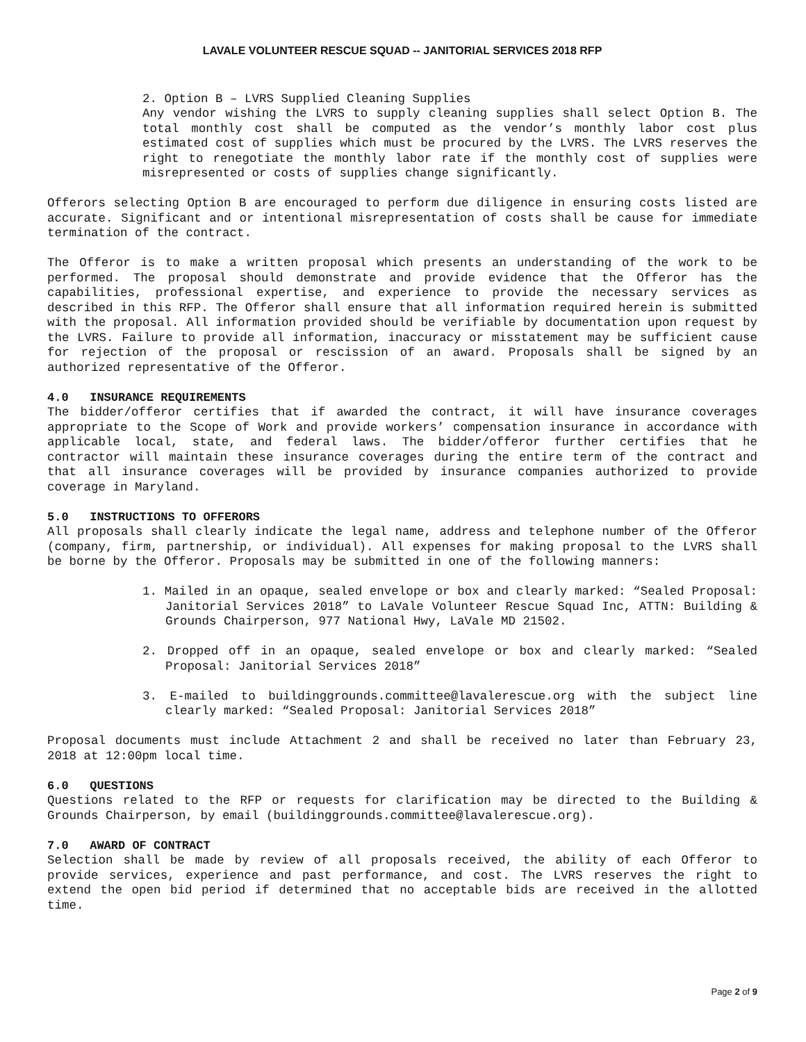LAVALE VOLUNTEER RESCUE SQUAD -- JANITORIAL SERVICES 2018 RFP
2. Option B – LVRS Supplied Cleaning Supplies
Any vendor wishing the LVRS to supply cleaning supplies shall select Option B. The total monthly cost shall be computed as the vendor’s monthly labor cost plus estimated cost of supplies which must be procured by the LVRS. The LVRS reserves the right to renegotiate the monthly labor rate if the monthly cost of supplies were misrepresented or costs of supplies change significantly.
Offerors selecting Option B are encouraged to perform due diligence in ensuring costs listed are accurate. Significant and or intentional misrepresentation of costs shall be cause for immediate termination of the contract.
The Offeror is to make a written proposal which presents an understanding of the work to be performed. The proposal should demonstrate and provide evidence that the Offeror has the capabilities, professional expertise, and experience to provide the necessary services as described in this RFP. The Offeror shall ensure that all information required herein is submitted with the proposal. All information provided should be verifiable by documentation upon request by the LVRS. Failure to provide all information, inaccuracy or misstatement may be sufficient cause for rejection of the proposal or rescission of an award. Proposals shall be signed by an authorized representative of the Offeror.
4.0 INSURANCE REQUIREMENTS
The bidder/offeror certifies that if awarded the contract, it will have insurance coverages appropriate to the Scope of Work and provide workers’ compensation insurance in accordance with applicable local, state, and federal laws. The bidder/offeror further certifies that he contractor will maintain these insurance coverages during the entire term of the contract and that all insurance coverages will be provided by insurance companies authorized to provide coverage in Maryland.
5.0 INSTRUCTIONS TO OFFERORS
All proposals shall clearly indicate the legal name, address and telephone number of the Offeror (company, firm, partnership, or individual). All expenses for making proposal to the LVRS shall be borne by the Offeror. Proposals may be submitted in one of the following manners:
1. Mailed in an opaque, sealed envelope or box and clearly marked: “Sealed Proposal: Janitorial Services 2018” to LaVale Volunteer Rescue Squad Inc, ATTN: Building & Grounds Chairperson, 977 National Hwy, LaVale MD 21502.
2. Dropped off in an opaque, sealed envelope or box and clearly marked: “Sealed Proposal: Janitorial Services 2018”
3. E-mailed to buildinggrounds.committee@lavalerescue.org with the subject line clearly marked: “Sealed Proposal: Janitorial Services 2018”
Proposal documents must include Attachment 2 and shall be received no later than February 23, 2018 at 12:00pm local time.
6.0 QUESTIONS
Questions related to the RFP or requests for clarification may be directed to the Building & Grounds Chairperson, by email (buildinggrounds.committee@lavalerescue.org).
7.0 AWARD OF CONTRACT
Selection shall be made by review of all proposals received, the ability of each Offeror to provide services, experience and past performance, and cost. The LVRS reserves the right to extend the open bid period if determined that no acceptable bids are received in the allotted time.
Page 2 of 9